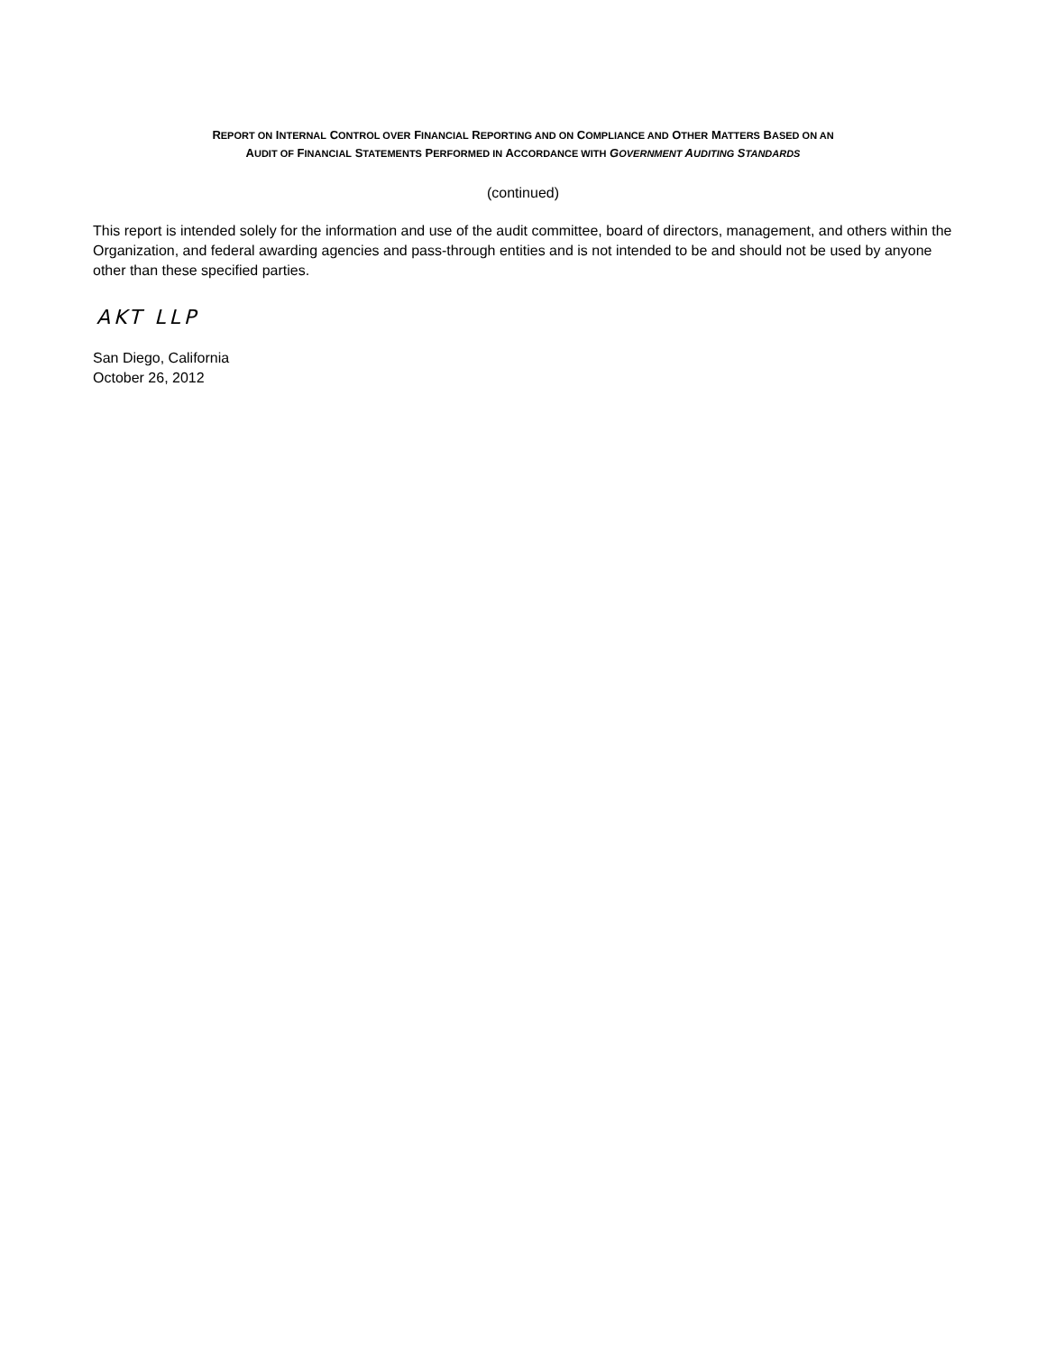REPORT ON INTERNAL CONTROL OVER FINANCIAL REPORTING AND ON COMPLIANCE AND OTHER MATTERS BASED ON AN
AUDIT OF FINANCIAL STATEMENTS PERFORMED IN ACCORDANCE WITH GOVERNMENT AUDITING STANDARDS
(continued)
This report is intended solely for the information and use of the audit committee, board of directors, management, and others within the Organization, and federal awarding agencies and pass-through entities and is not intended to be and should not be used by anyone other than these specified parties.
AKT LLP
San Diego, California
October 26, 2012